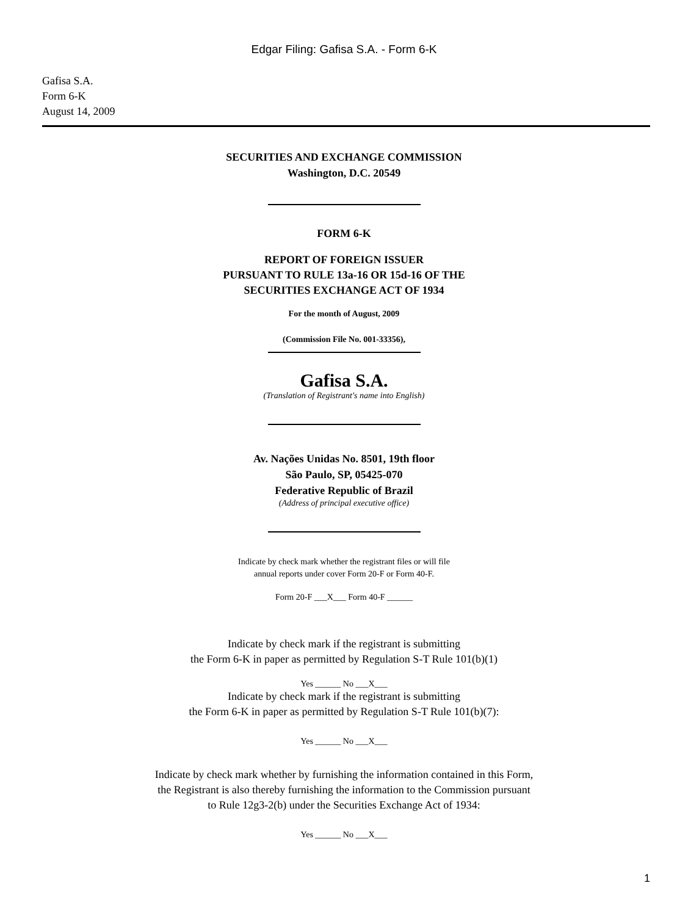Edgar Filing: Gafisa S.A. - Form 6-K
Gafisa S.A.
Form 6-K
August 14, 2009
SECURITIES AND EXCHANGE COMMISSION
Washington, D.C. 20549
FORM 6-K
REPORT OF FOREIGN ISSUER
PURSUANT TO RULE 13a-16 OR 15d-16 OF THE
SECURITIES EXCHANGE ACT OF 1934
For the month of August, 2009
(Commission File No. 001-33356),
Gafisa S.A.
(Translation of Registrant's name into English)
Av. Nações Unidas No. 8501, 19th floor
São Paulo, SP, 05425-070
Federative Republic of Brazil
(Address of principal executive office)
Indicate by check mark whether the registrant files or will file
annual reports under cover Form 20-F or Form 40-F.
Form 20-F ___X___ Form 40-F ______
Indicate by check mark if the registrant is submitting
the Form 6-K in paper as permitted by Regulation S-T Rule 101(b)(1)
Yes ______ No ___X___
Indicate by check mark if the registrant is submitting
the Form 6-K in paper as permitted by Regulation S-T Rule 101(b)(7):
Yes ______ No ___X___
Indicate by check mark whether by furnishing the information contained in this Form,
the Registrant is also thereby furnishing the information to the Commission pursuant
to Rule 12g3-2(b) under the Securities Exchange Act of 1934:
Yes ______ No ___X___
1